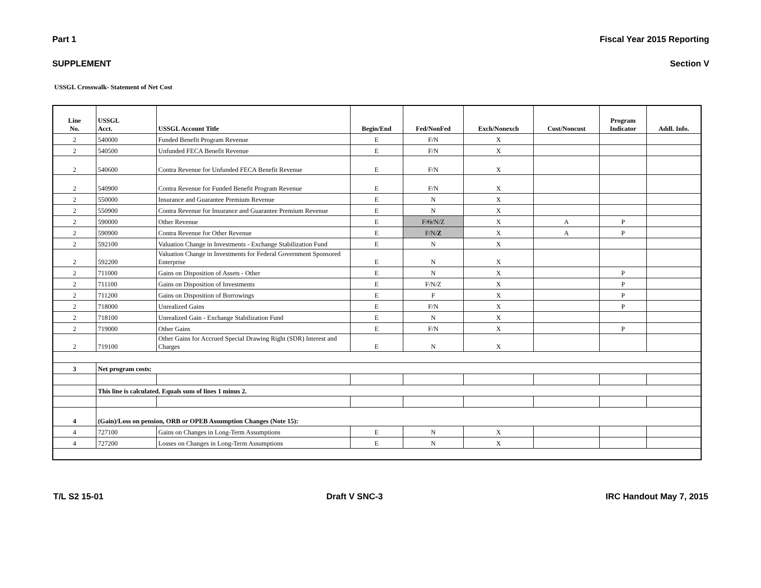Part 1 Fiscal Year 2015 Reporting
SUPPLEMENT Section V
USSGL Crosswalk- Statement of Net Cost
| Line No. | USSGL Acct. | USSGL Account Title | Begin/End | Fed/NonFed | Exch/Nonexch | Cust/Noncust | Program Indicator | Addl. Info. |
| --- | --- | --- | --- | --- | --- | --- | --- | --- |
| 2 | 540000 | Funded Benefit Program Revenue | E | F/N | X | | | |
| 2 | 540500 | Unfunded FECA Benefit Revenue | E | F/N | X | | | |
| 2 | 540600 | Contra Revenue for Unfunded FECA Benefit Revenue | E | F/N | X | | | |
| 2 | 540900 | Contra Revenue for Funded Benefit Program Revenue | E | F/N | X | | | |
| 2 | 550000 | Insurance and Guarantee Premium Revenue | E | N | X | | | |
| 2 | 550900 | Contra Revenue for Insurance and Guarantee Premium Revenue | E | N | X | | | |
| 2 | 590000 | Other Revenue | E | F/ G /N/Z | X | A | P | |
| 2 | 590900 | Contra Revenue for Other Revenue | E | F/N/ Z | X | A | P | |
| 2 | 592100 | Valuation Change in Investments - Exchange Stabilization Fund | E | N | X | | | |
| 2 | 592200 | Valuation Change in Investments for Federal Government Sponsored Enterprise | E | N | X | | | |
| 2 | 711000 | Gains on Disposition of Assets - Other | E | N | X | | P | |
| 2 | 711100 | Gains on Disposition of Investments | E | F/N/Z | X | | P | |
| 2 | 711200 | Gains on Disposition of Borrowings | E | F | X | | P | |
| 2 | 718000 | Unrealized Gains | E | F/N | X | | P | |
| 2 | 718100 | Unrealized Gain - Exchange Stabilization Fund | E | N | X | | | |
| 2 | 719000 | Other Gains | E | F/N | X | | P | |
| 2 | 719100 | Other Gains for Accrued Special Drawing Right (SDR) Interest and Charges | E | N | X | | | |
| 3 | Net program costs: | | | | | | | |
| | This line is calculated. Equals sum of lines 1 minus 2. | | | | | | | |
| 4 | (Gain)/Loss on pension, ORB or OPEB Assumption Changes (Note 15): | | | | | | | |
| 4 | 727100 | Gains on Changes in Long-Term Assumptions | E | N | X | | | |
| 4 | 727200 | Losses on Changes in Long-Term Assumptions | E | N | X | | | |
T/L S2 15-01 Draft V SNC-3 IRC Handout May 7, 2015